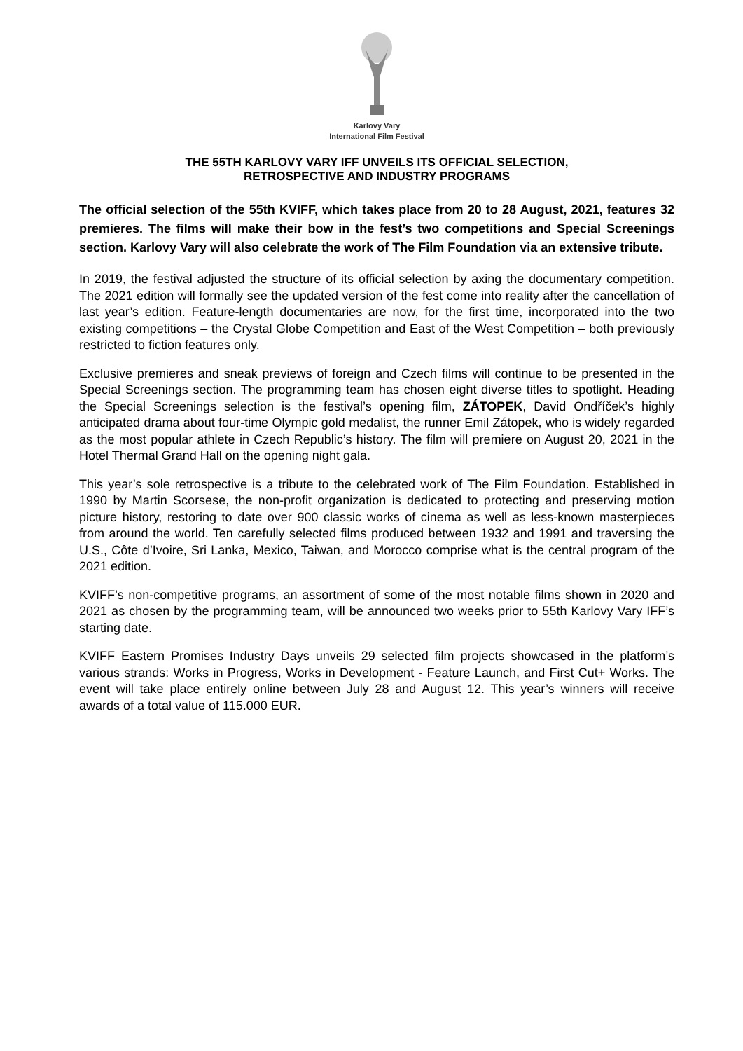Karlovy Vary
International Film Festival
THE 55TH KARLOVY VARY IFF UNVEILS ITS OFFICIAL SELECTION,
RETROSPECTIVE AND INDUSTRY PROGRAMS
The official selection of the 55th KVIFF, which takes place from 20 to 28 August, 2021, features 32 premieres. The films will make their bow in the fest’s two competitions and Special Screenings section. Karlovy Vary will also celebrate the work of The Film Foundation via an extensive tribute.
In 2019, the festival adjusted the structure of its official selection by axing the documentary competition. The 2021 edition will formally see the updated version of the fest come into reality after the cancellation of last year’s edition. Feature-length documentaries are now, for the first time, incorporated into the two existing competitions – the Crystal Globe Competition and East of the West Competition – both previously restricted to fiction features only.
Exclusive premieres and sneak previews of foreign and Czech films will continue to be presented in the Special Screenings section. The programming team has chosen eight diverse titles to spotlight. Heading the Special Screenings selection is the festival’s opening film, ZÁTOPEK, David Ondříček’s highly anticipated drama about four-time Olympic gold medalist, the runner Emil Zátopek, who is widely regarded as the most popular athlete in Czech Republic’s history. The film will premiere on August 20, 2021 in the Hotel Thermal Grand Hall on the opening night gala.
This year’s sole retrospective is a tribute to the celebrated work of The Film Foundation. Established in 1990 by Martin Scorsese, the non-profit organization is dedicated to protecting and preserving motion picture history, restoring to date over 900 classic works of cinema as well as less-known masterpieces from around the world. Ten carefully selected films produced between 1932 and 1991 and traversing the U.S., Côte d’Ivoire, Sri Lanka, Mexico, Taiwan, and Morocco comprise what is the central program of the 2021 edition.
KVIFF’s non-competitive programs, an assortment of some of the most notable films shown in 2020 and 2021 as chosen by the programming team, will be announced two weeks prior to 55th Karlovy Vary IFF’s starting date.
KVIFF Eastern Promises Industry Days unveils 29 selected film projects showcased in the platform’s various strands: Works in Progress, Works in Development - Feature Launch, and First Cut+ Works. The event will take place entirely online between July 28 and August 12. This year’s winners will receive awards of a total value of 115.000 EUR.